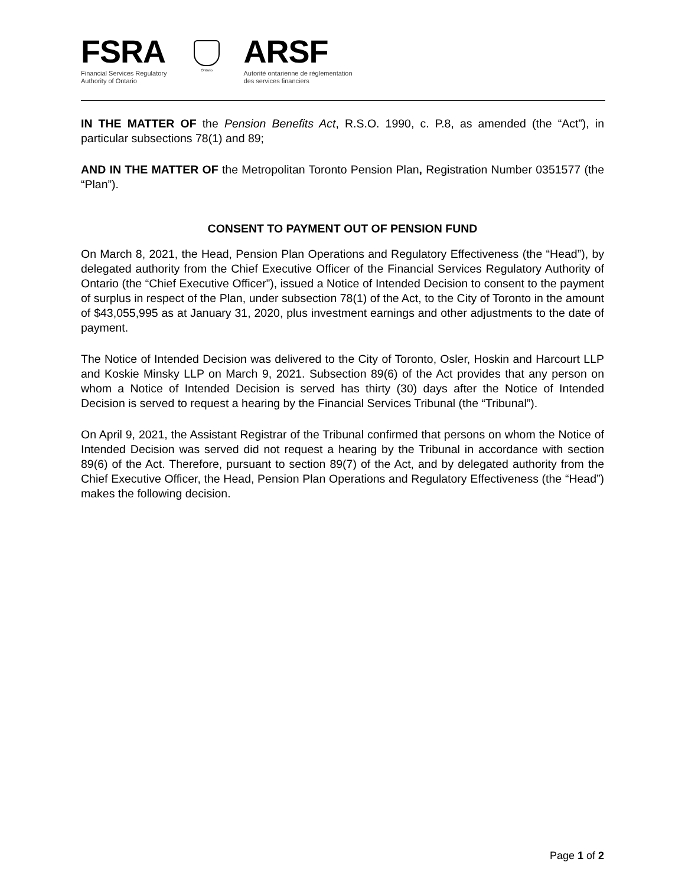FSRA
Financial Services Regulatory
Authority of Ontario
Ontario
ARSF
Autorité ontarienne de réglementation
des services financiers
IN THE MATTER OF the Pension Benefits Act, R.S.O. 1990, c. P.8, as amended (the “Act”), in particular subsections 78(1) and 89;
AND IN THE MATTER OF the Metropolitan Toronto Pension Plan, Registration Number 0351577 (the “Plan”).
CONSENT TO PAYMENT OUT OF PENSION FUND
On March 8, 2021, the Head, Pension Plan Operations and Regulatory Effectiveness (the “Head”), by delegated authority from the Chief Executive Officer of the Financial Services Regulatory Authority of Ontario (the “Chief Executive Officer”), issued a Notice of Intended Decision to consent to the payment of surplus in respect of the Plan, under subsection 78(1) of the Act, to the City of Toronto in the amount of $43,055,995 as at January 31, 2020, plus investment earnings and other adjustments to the date of payment.
The Notice of Intended Decision was delivered to the City of Toronto, Osler, Hoskin and Harcourt LLP and Koskie Minsky LLP on March 9, 2021. Subsection 89(6) of the Act provides that any person on whom a Notice of Intended Decision is served has thirty (30) days after the Notice of Intended Decision is served to request a hearing by the Financial Services Tribunal (the “Tribunal”).
On April 9, 2021, the Assistant Registrar of the Tribunal confirmed that persons on whom the Notice of Intended Decision was served did not request a hearing by the Tribunal in accordance with section 89(6) of the Act. Therefore, pursuant to section 89(7) of the Act, and by delegated authority from the Chief Executive Officer, the Head, Pension Plan Operations and Regulatory Effectiveness (the “Head”) makes the following decision.
Page 1 of 2